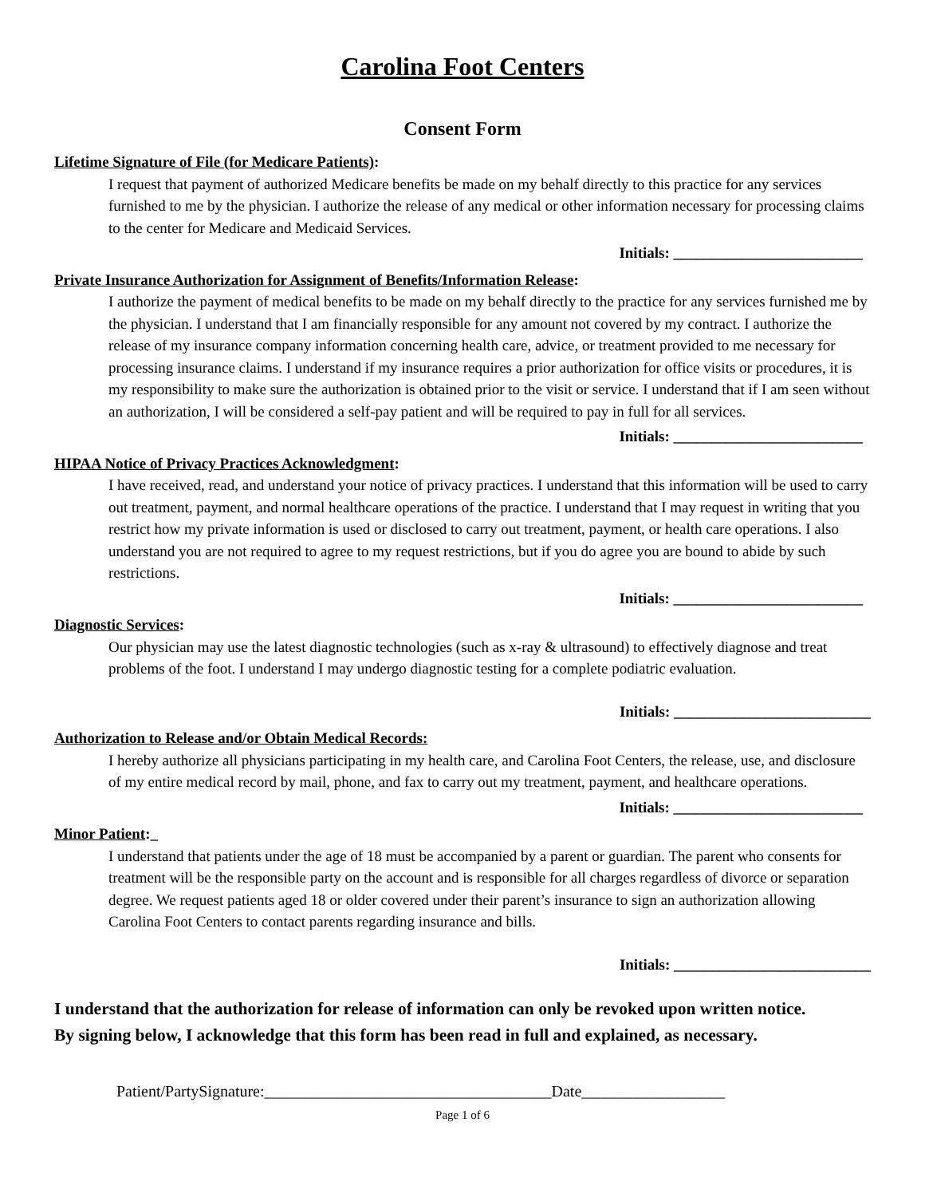Carolina Foot Centers
Consent Form
Lifetime Signature of File (for Medicare Patients):
I request that payment of authorized Medicare benefits be made on my behalf directly to this practice for any services furnished to me by the physician. I authorize the release of any medical or other information necessary for processing claims to the center for Medicare and Medicaid Services.
Initials: _________________________
Private Insurance Authorization for Assignment of Benefits/Information Release:
I authorize the payment of medical benefits to be made on my behalf directly to the practice for any services furnished me by the physician. I understand that I am financially responsible for any amount not covered by my contract. I authorize the release of my insurance company information concerning health care, advice, or treatment provided to me necessary for processing insurance claims. I understand if my insurance requires a prior authorization for office visits or procedures, it is my responsibility to make sure the authorization is obtained prior to the visit or service. I understand that if I am seen without an authorization, I will be considered a self-pay patient and will be required to pay in full for all services.
Initials: _________________________
HIPAA Notice of Privacy Practices Acknowledgment:
I have received, read, and understand your notice of privacy practices. I understand that this information will be used to carry out treatment, payment, and normal healthcare operations of the practice. I understand that I may request in writing that you restrict how my private information is used or disclosed to carry out treatment, payment, or health care operations. I also understand you are not required to agree to my request restrictions, but if you do agree you are bound to abide by such restrictions.
Initials: _________________________
Diagnostic Services:
Our physician may use the latest diagnostic technologies (such as x-ray & ultrasound) to effectively diagnose and treat problems of the foot. I understand I may undergo diagnostic testing for a complete podiatric evaluation.
Initials: __________________________
Authorization to Release and/or Obtain Medical Records:
I hereby authorize all physicians participating in my health care, and Carolina Foot Centers, the release, use, and disclosure of my entire medical record by mail, phone, and fax to carry out my treatment, payment, and healthcare operations.
Initials: _________________________
Minor Patient:_
I understand that patients under the age of 18 must be accompanied by a parent or guardian. The parent who consents for treatment will be the responsible party on the account and is responsible for all charges regardless of divorce or separation degree. We request patients aged 18 or older covered under their parent’s insurance to sign an authorization allowing Carolina Foot Centers to contact parents regarding insurance and bills.
Initials: __________________________
I understand that the authorization for release of information can only be revoked upon written notice.
By signing below, I acknowledge that this form has been read in full and explained, as necessary.
Patient/PartySignature:____________________________________Date__________________
Page 1 of 6